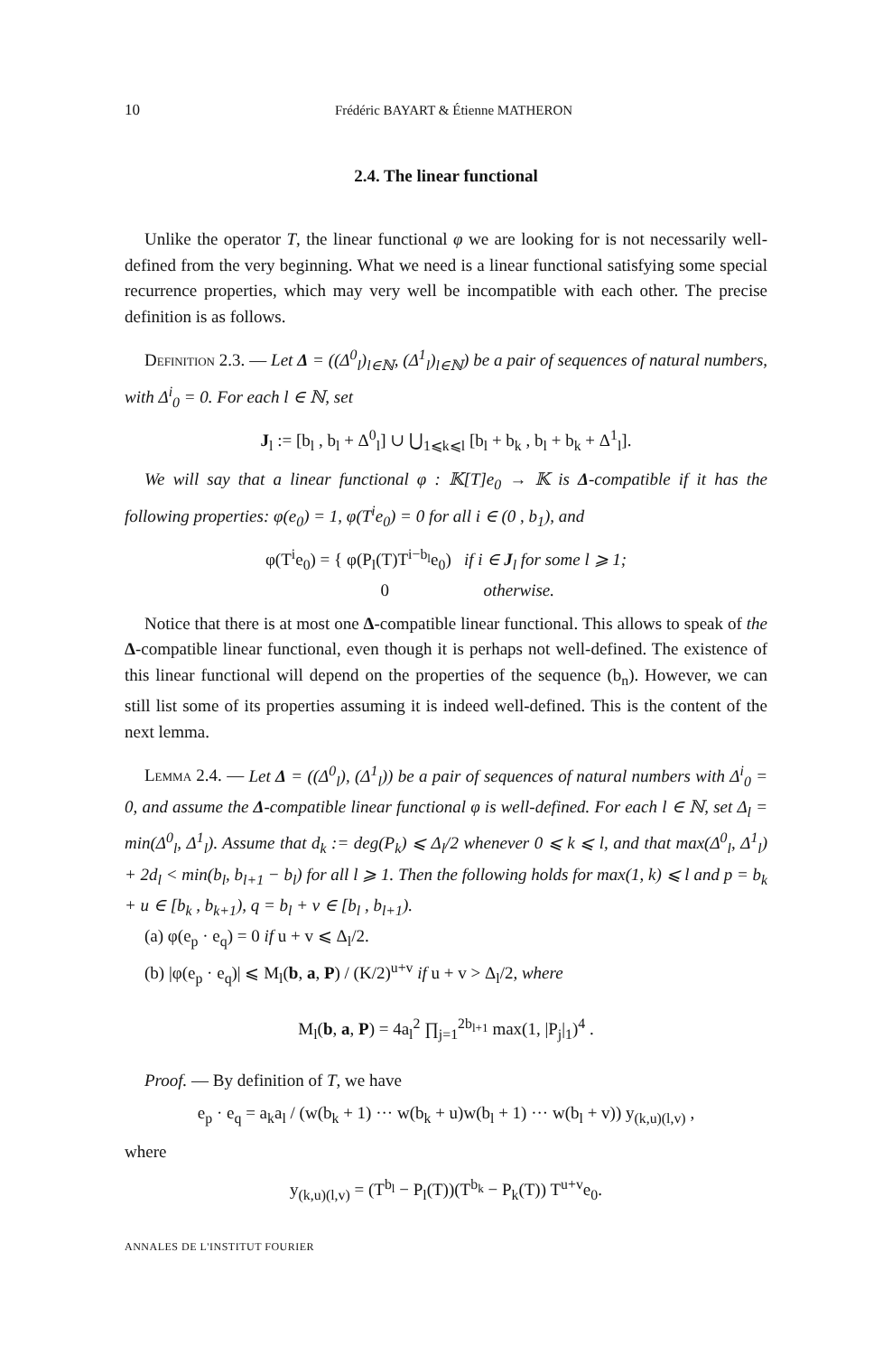10 Frédéric BAYART & Étienne MATHERON
2.4. The linear functional
Unlike the operator T, the linear functional φ we are looking for is not necessarily well-defined from the very beginning. What we need is a linear functional satisfying some special recurrence properties, which may very well be incompatible with each other. The precise definition is as follows.
Definition 2.3. — Let Δ = ((Δ<sup>0</sup><sub>l</sub>)<sub>l∈ℕ</sub>, (Δ<sup>1</sup><sub>l</sub>)<sub>l∈ℕ</sub>) be a pair of sequences of natural numbers, with Δ<sup>i</sup><sub>0</sub> = 0. For each l ∈ ℕ, set
J<sub>l</sub> := [b<sub>l</sub> , b<sub>l</sub> + Δ<sup>0</sup><sub>l</sub>] ∪ ⋃<sub>1⩽k⩽l</sub> [b<sub>l</sub> + b<sub>k</sub> , b<sub>l</sub> + b<sub>k</sub> + Δ<sup>1</sup><sub>l</sub>].
We will say that a linear functional φ : 𝕂[T]e<sub>0</sub> → 𝕂 is Δ-compatible if it has the following properties: φ(e<sub>0</sub>) = 1, φ(T<sup>i</sup>e<sub>0</sub>) = 0 for all i ∈ (0 , b<sub>1</sub>), and
φ(T<sup>i</sup>e<sub>0</sub>) = { φ(P<sub>l</sub>(T)T<sup>i−b<sub>l</sub></sup>e<sub>0</sub>) if i ∈ J<sub>l</sub> for some l ⩾ 1;
0 otherwise.
Notice that there is at most one Δ-compatible linear functional. This allows to speak of the Δ-compatible linear functional, even though it is perhaps not well-defined. The existence of this linear functional will depend on the properties of the sequence (b<sub>n</sub>). However, we can still list some of its properties assuming it is indeed well-defined. This is the content of the next lemma.
Lemma 2.4. — Let Δ = ((Δ<sup>0</sup><sub>l</sub>), (Δ<sup>1</sup><sub>l</sub>)) be a pair of sequences of natural numbers with Δ<sup>i</sup><sub>0</sub> = 0, and assume the Δ-compatible linear functional φ is well-defined. For each l ∈ ℕ, set Δ<sub>l</sub> = min(Δ<sup>0</sup><sub>l</sub>, Δ<sup>1</sup><sub>l</sub>). Assume that d<sub>k</sub> := deg(P<sub>k</sub>) ⩽ Δ<sub>l</sub>/2 whenever 0 ⩽ k ⩽ l, and that max(Δ<sup>0</sup><sub>l</sub>, Δ<sup>1</sup><sub>l</sub>) + 2d<sub>l</sub> < min(b<sub>l</sub>, b<sub>l+1</sub> − b<sub>l</sub>) for all l ⩾ 1. Then the following holds for max(1, k) ⩽ l and p = b<sub>k</sub> + u ∈ [b<sub>k</sub> , b<sub>k+1</sub>), q = b<sub>l</sub> + v ∈ [b<sub>l</sub> , b<sub>l+1</sub>).
(a) φ(e<sub>p</sub> · e<sub>q</sub>) = 0 if u + v ⩽ Δ<sub>l</sub>/2.
(b) |φ(e<sub>p</sub> · e<sub>q</sub>)| ⩽ M<sub>l</sub>(b, a, P) / (K/2)<sup>u+v</sup> if u + v > Δ<sub>l</sub>/2, where
M<sub>l</sub>(b, a, P) = 4a<sub>l</sub><sup>2</sup> ∏<sub>j=1</sub><sup>2b<sub>l+1</sub></sup> max(1, |P<sub>j</sub>|<sub>1</sub>)<sup>4</sup> .
Proof. — By definition of T, we have
e<sub>p</sub> · e<sub>q</sub> = a<sub>k</sub>a<sub>l</sub> / (w(b<sub>k</sub> + 1) ··· w(b<sub>k</sub> + u)w(b<sub>l</sub> + 1) ··· w(b<sub>l</sub> + v)) y<sub>(k,u)(l,v)</sub> ,
where
y<sub>(k,u)(l,v)</sub> = (T<sup>b<sub>l</sub></sup> − P<sub>l</sub>(T))(T<sup>b<sub>k</sub></sup> − P<sub>k</sub>(T)) T<sup>u+v</sup>e<sub>0</sub>.
ANNALES DE L'INSTITUT FOURIER